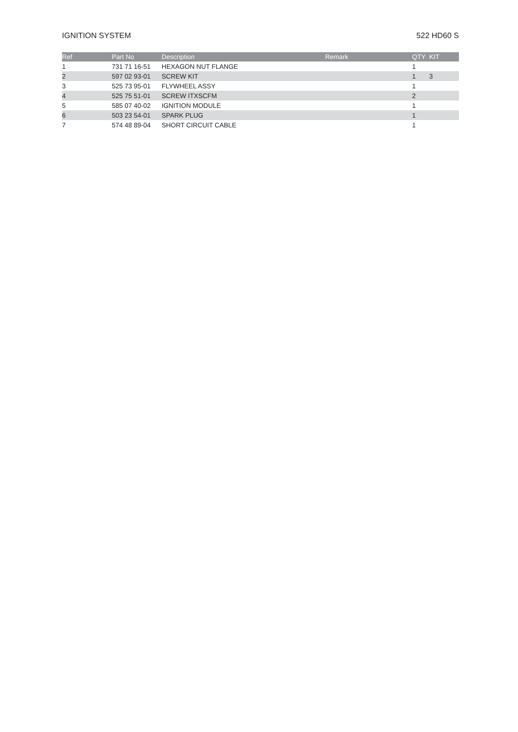IGNITION SYSTEM 522 HD60 S
| Ref | Part No | Description | Remark | QTY | KIT |
| --- | --- | --- | --- | --- | --- |
| 1 | 731 71 16-51 | HEXAGON NUT FLANGE | | 1 | |
| 2 | 597 02 93-01 | SCREW KIT | | 1 | 3 |
| 3 | 525 73 95-01 | FLYWHEEL ASSY | | 1 | |
| 4 | 525 75 51-01 | SCREW ITXSCFM | | 2 | |
| 5 | 585 07 40-02 | IGNITION MODULE | | 1 | |
| 6 | 503 23 54-01 | SPARK PLUG | | 1 | |
| 7 | 574 48 89-04 | SHORT CIRCUIT CABLE | | 1 | |